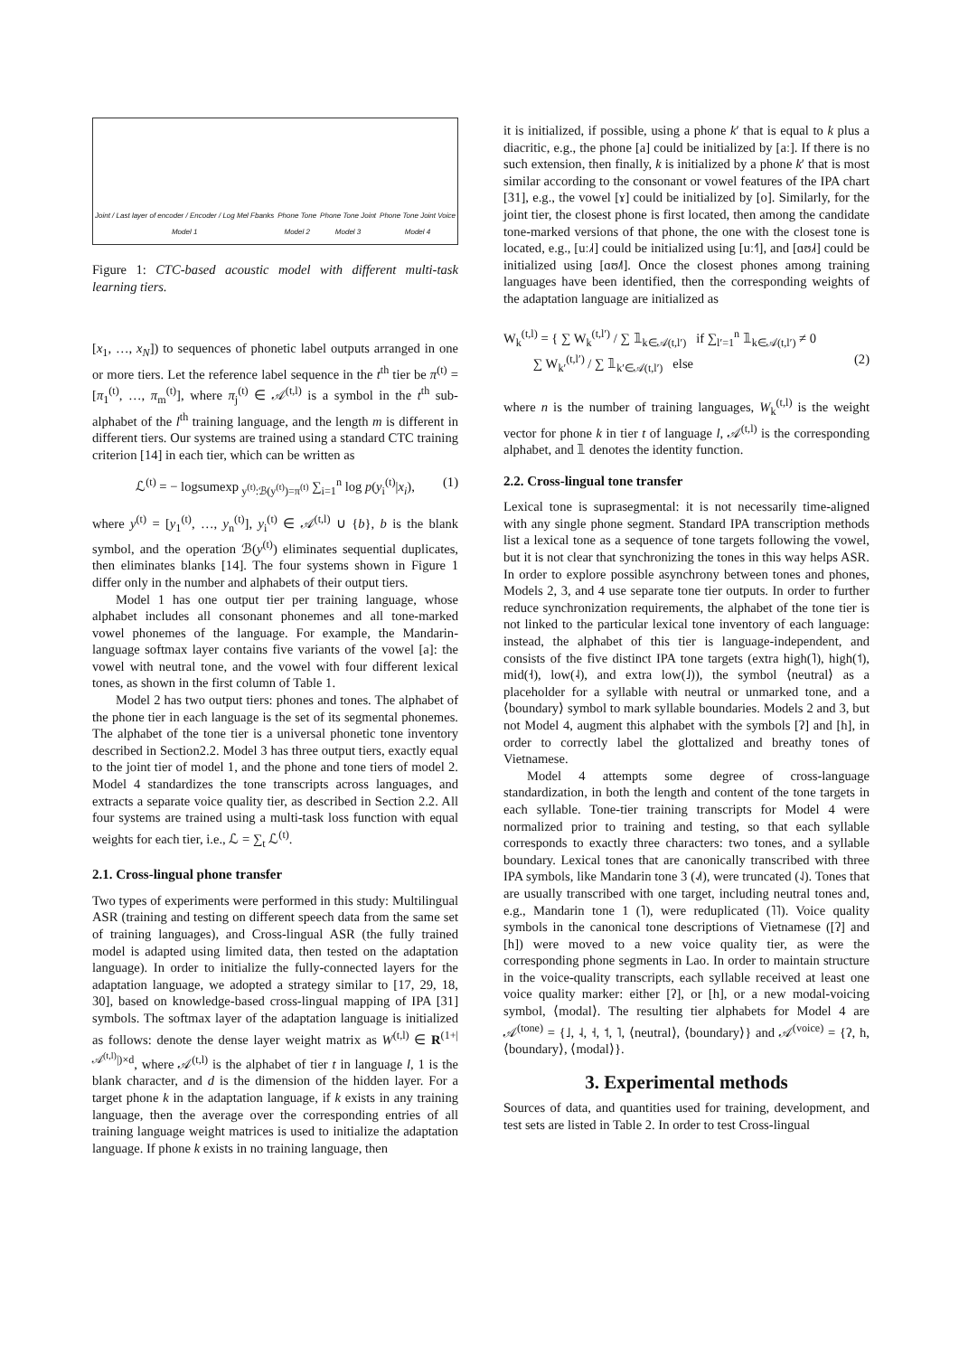Joint / Last layer of encoder / Encoder / Log Mel Fbanks
Model 1
Phone Tone
Model 2
Phone Tone Joint
Model 3
Phone Tone Joint Voice
Model 4
Figure 1: CTC-based acoustic model with different multi-task learning tiers.
[x<sub>1</sub>, …, x<sub>N</sub>]) to sequences of phonetic label outputs arranged in one or more tiers. Let the reference label sequence in the t<sup>th</sup> tier be π<sup>(t)</sup> = [π<sub>1</sub><sup>(t)</sup>, …, π<sub>m</sub><sup>(t)</sup>], where π<sub>j</sub><sup>(t)</sup> ∈ 𝒜<sup>(t,l)</sup> is a symbol in the t<sup>th</sup> sub-alphabet of the l<sup>th</sup> training language, and the length m is different in different tiers. Our systems are trained using a standard CTC training criterion [14] in each tier, which can be written as
ℒ<sup>(t)</sup> = − logsumexp<sub>y<sup>(t)</sup>:ℬ(y<sup>(t)</sup>)=π<sup>(t)</sup></sub> ∑<sub>i=1</sub><sup>n</sup> log p(y<sub>i</sub><sup>(t)</sup>|x<sub>i</sub>), (1)
where y<sup>(t)</sup> = [y<sub>1</sub><sup>(t)</sup>, …, y<sub>n</sub><sup>(t)</sup>], y<sub>i</sub><sup>(t)</sup> ∈ 𝒜<sup>(t,l)</sup> ∪ {b}, b is the blank symbol, and the operation ℬ(y<sup>(t)</sup>) eliminates sequential duplicates, then eliminates blanks [14]. The four systems shown in Figure 1 differ only in the number and alphabets of their output tiers.
Model 1 has one output tier per training language, whose alphabet includes all consonant phonemes and all tone-marked vowel phonemes of the language. For example, the Mandarin-language softmax layer contains five variants of the vowel [a]: the vowel with neutral tone, and the vowel with four different lexical tones, as shown in the first column of Table 1.
Model 2 has two output tiers: phones and tones. The alphabet of the phone tier in each language is the set of its segmental phonemes. The alphabet of the tone tier is a universal phonetic tone inventory described in Section2.2. Model 3 has three output tiers, exactly equal to the joint tier of model 1, and the phone and tone tiers of model 2. Model 4 standardizes the tone transcripts across languages, and extracts a separate voice quality tier, as described in Section 2.2. All four systems are trained using a multi-task loss function with equal weights for each tier, i.e., ℒ = ∑<sub>t</sub> ℒ<sup>(t)</sup>.
2.1. Cross-lingual phone transfer
Two types of experiments were performed in this study: Multilingual ASR (training and testing on different speech data from the same set of training languages), and Cross-lingual ASR (the fully trained model is adapted using limited data, then tested on the adaptation language). In order to initialize the fully-connected layers for the adaptation language, we adopted a strategy similar to [17, 29, 18, 30], based on knowledge-based cross-lingual mapping of IPA [31] symbols. The softmax layer of the adaptation language is initialized as follows: denote the dense layer weight matrix as W<sup>(t,l)</sup> ∈ R<sup>(1+|𝒜<sup>(t,l)</sup>|)×d</sup>, where 𝒜<sup>(t,l)</sup> is the alphabet of tier t in language l, 1 is the blank character, and d is the dimension of the hidden layer. For a target phone k in the adaptation language, if k exists in any training language, then the average over the corresponding entries of all training language weight matrices is used to initialize the adaptation language. If phone k exists in no training language, then
it is initialized, if possible, using a phone k′ that is equal to k plus a diacritic, e.g., the phone [a] could be initialized by [aː]. If there is no such extension, then finally, k is initialized by a phone k′ that is most similar according to the consonant or vowel features of the IPA chart [31], e.g., the vowel [ɤ] could be initialized by [o]. Similarly, for the joint tier, the closest phone is first located, then among the candidate tone-marked versions of that phone, the one with the closest tone is located, e.g., [uː˩˧] could be initialized using [uː˧˥], and [ɑʊ˩˧] could be initialized using [ɑʊ˩˥]. Once the closest phones among training languages have been identified, then the corresponding weights of the adaptation language are initialized as
W<sub>k</sub><sup>(t,l)</sup> = { ∑ W<sub>k</sub><sup>(t,l′)</sup> / ∑ 𝟙<sub>k∈𝒜(t,l′)</sub> if ∑<sub>l′=1</sub><sup>n</sup> 𝟙<sub>k∈𝒜(t,l′)</sub> ≠ 0
∑ W<sub>k′</sub><sup>(t,l′)</sup> / ∑ 𝟙<sub>k′∈𝒜(t,l′)</sub> else (2)
where n is the number of training languages, W<sub>k</sub><sup>(t,l)</sup> is the weight vector for phone k in tier t of language l, 𝒜<sup>(t,l)</sup> is the corresponding alphabet, and 𝟙 denotes the identity function.
2.2. Cross-lingual tone transfer
Lexical tone is suprasegmental: it is not necessarily time-aligned with any single phone segment. Standard IPA transcription methods list a lexical tone as a sequence of tone targets following the vowel, but it is not clear that synchronizing the tones in this way helps ASR. In order to explore possible asynchrony between tones and phones, Models 2, 3, and 4 use separate tone tier outputs. In order to further reduce synchronization requirements, the alphabet of the tone tier is not linked to the particular lexical tone inventory of each language: instead, the alphabet of this tier is language-independent, and consists of the five distinct IPA tone targets (extra high(˥), high(˦), mid(˧), low(˨), and extra low(˩)), the symbol ⟨neutral⟩ as a placeholder for a syllable with neutral or unmarked tone, and a ⟨boundary⟩ symbol to mark syllable boundaries. Models 2 and 3, but not Model 4, augment this alphabet with the symbols [ʔ] and [h], in order to correctly label the glottalized and breathy tones of Vietnamese.
Model 4 attempts some degree of cross-language standardization, in both the length and content of the tone targets in each syllable. Tone-tier training transcripts for Model 4 were normalized prior to training and testing, so that each syllable corresponds to exactly three characters: two tones, and a syllable boundary. Lexical tones that are canonically transcribed with three IPA symbols, like Mandarin tone 3 (˨˩˦), were truncated (˨˩). Tones that are usually transcribed with one target, including neutral tones and, e.g., Mandarin tone 1 (˥), were reduplicated (˥˥). Voice quality symbols in the canonical tone descriptions of Vietnamese ([ʔ] and [h]) were moved to a new voice quality tier, as were the corresponding phone segments in Lao. In order to maintain structure in the voice-quality transcripts, each syllable received at least one voice quality marker: either [ʔ], or [h], or a new modal-voicing symbol, ⟨modal⟩. The resulting tier alphabets for Model 4 are 𝒜<sup>(tone)</sup> = {˩, ˨, ˧, ˦, ˥, ⟨neutral⟩, ⟨boundary⟩} and 𝒜<sup>(voice)</sup> = {ʔ, h, ⟨boundary⟩, ⟨modal⟩}.
3. Experimental methods
Sources of data, and quantities used for training, development, and test sets are listed in Table 2. In order to test Cross-lingual